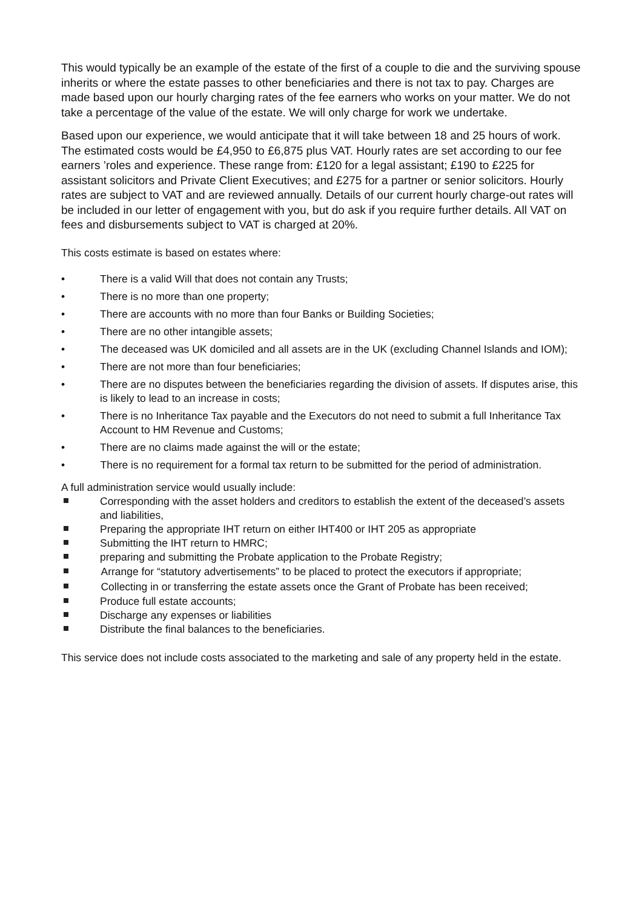This would typically be an example of the estate of the first of a couple to die and the surviving spouse inherits or where the estate passes to other beneficiaries and there is not tax to pay. Charges are made based upon our hourly charging rates of the fee earners who works on your matter. We do not take a percentage of the value of the estate. We will only charge for work we undertake.
Based upon our experience, we would anticipate that it will take between 18 and 25 hours of work. The estimated costs would be £4,950 to £6,875 plus VAT. Hourly rates are set according to our fee earners ’roles and experience. These range from: £120 for a legal assistant; £190 to £225 for assistant solicitors and Private Client Executives; and £275 for a partner or senior solicitors. Hourly rates are subject to VAT and are reviewed annually. Details of our current hourly charge-out rates will be included in our letter of engagement with you, but do ask if you require further details. All VAT on fees and disbursements subject to VAT is charged at 20%.
This costs estimate is based on estates where:
• There is a valid Will that does not contain any Trusts;
• There is no more than one property;
• There are accounts with no more than four Banks or Building Societies;
• There are no other intangible assets;
• The deceased was UK domiciled and all assets are in the UK (excluding Channel Islands and IOM);
• There are not more than four beneficiaries;
• There are no disputes between the beneficiaries regarding the division of assets. If disputes arise, this is likely to lead to an increase in costs;
• There is no Inheritance Tax payable and the Executors do not need to submit a full Inheritance Tax Account to HM Revenue and Customs;
• There are no claims made against the will or the estate;
• There is no requirement for a formal tax return to be submitted for the period of administration.
A full administration service would usually include:
Corresponding with the asset holders and creditors to establish the extent of the deceased’s assets and liabilities,
Preparing the appropriate IHT return on either IHT400 or IHT 205 as appropriate
Submitting the IHT return to HMRC;
preparing and submitting the Probate application to the Probate Registry;
Arrange for “statutory advertisements” to be placed to protect the executors if appropriate;
Collecting in or transferring the estate assets once the Grant of Probate has been received;
Produce full estate accounts;
Discharge any expenses or liabilities
Distribute the final balances to the beneficiaries.
This service does not include costs associated to the marketing and sale of any property held in the estate.